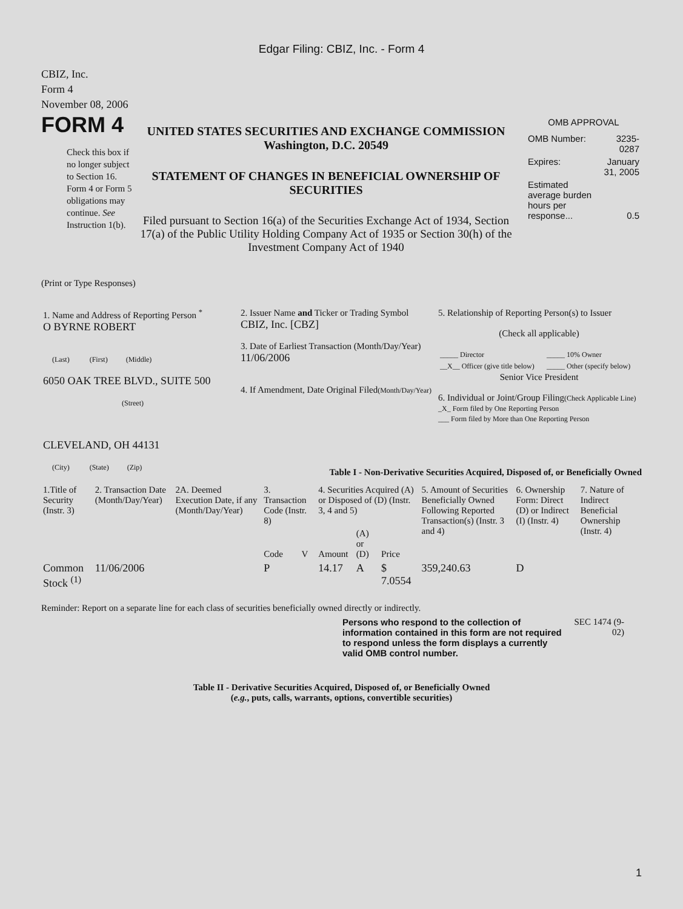Edgar Filing: CBIZ, Inc. - Form 4
CBIZ, Inc.
Form 4
November 08, 2006
FORM 4
Check this box if no longer subject to Section 16. Form 4 or Form 5 obligations may continue. See Instruction 1(b).
UNITED STATES SECURITIES AND EXCHANGE COMMISSION
Washington, D.C. 20549
STATEMENT OF CHANGES IN BENEFICIAL OWNERSHIP OF SECURITIES
Filed pursuant to Section 16(a) of the Securities Exchange Act of 1934, Section 17(a) of the Public Utility Holding Company Act of 1935 or Section 30(h) of the Investment Company Act of 1940
OMB APPROVAL
| OMB Number: | 3235-0287 |
| Expires: | January 31, 2005 |
| Estimated average burden hours per response... | 0.5 |
(Print or Type Responses)
| 1. Name and Address of Reporting Person <sup>*</sup> O BYRNE ROBERT (Last) (First) (Middle) 6050 OAK TREE BLVD., SUITE 500 (Street) CLEVELAND, OH 44131 (City) (State) (Zip) | 2. Issuer Name and Ticker or Trading Symbol CBIZ, Inc. [CBZ] 3. Date of Earliest Transaction (Month/Day/Year) 11/06/2006 4. If Amendment, Date Original Filed (Month/Day/Year) | 5. Relationship of Reporting Person(s) to Issuer (Check all applicable) / _____ Director / _____ 10% Owner / / __X__ Officer (give title below) / _____ Other (specify below) / Senior Vice President 6. Individual or Joint/Group Filing (Check Applicable Line) _X_ Form filed by One Reporting Person ___ Form filed by More than One Reporting Person |
Table I - Non-Derivative Securities Acquired, Disposed of, or Beneficially Owned
| 1.Title of Security (Instr. 3) | 2. Transaction Date (Month/Day/Year) | 2A. Deemed Execution Date, if any (Month/Day/Year) | 3. Transaction Code (Instr. 8) | | 4. Securities Acquired (A) or Disposed of (D) (Instr. 3, 4 and 5) | | | 5. Amount of Securities Beneficially Owned Following Reported Transaction(s) (Instr. 3 and 4) | 6. Ownership Form: Direct (D) or Indirect (I) (Instr. 4) | 7. Nature of Indirect Beneficial Ownership (Instr. 4) |
| --- | --- | --- | --- | --- | --- | --- | --- | --- | --- | --- |
| | | | Code | V | Amount | (A) or (D) | Price | | | |
| Common Stock <sup>(1)</sup> | 11/06/2006 | | P | | 14.17 | A | $ 7.0554 | 359,240.63 | D | |
Reminder: Report on a separate line for each class of securities beneficially owned directly or indirectly.
Persons who respond to the collection of information contained in this form are not required to respond unless the form displays a currently valid OMB control number.
SEC 1474 (9-02)
Table II - Derivative Securities Acquired, Disposed of, or Beneficially Owned
(e.g., puts, calls, warrants, options, convertible securities)
1